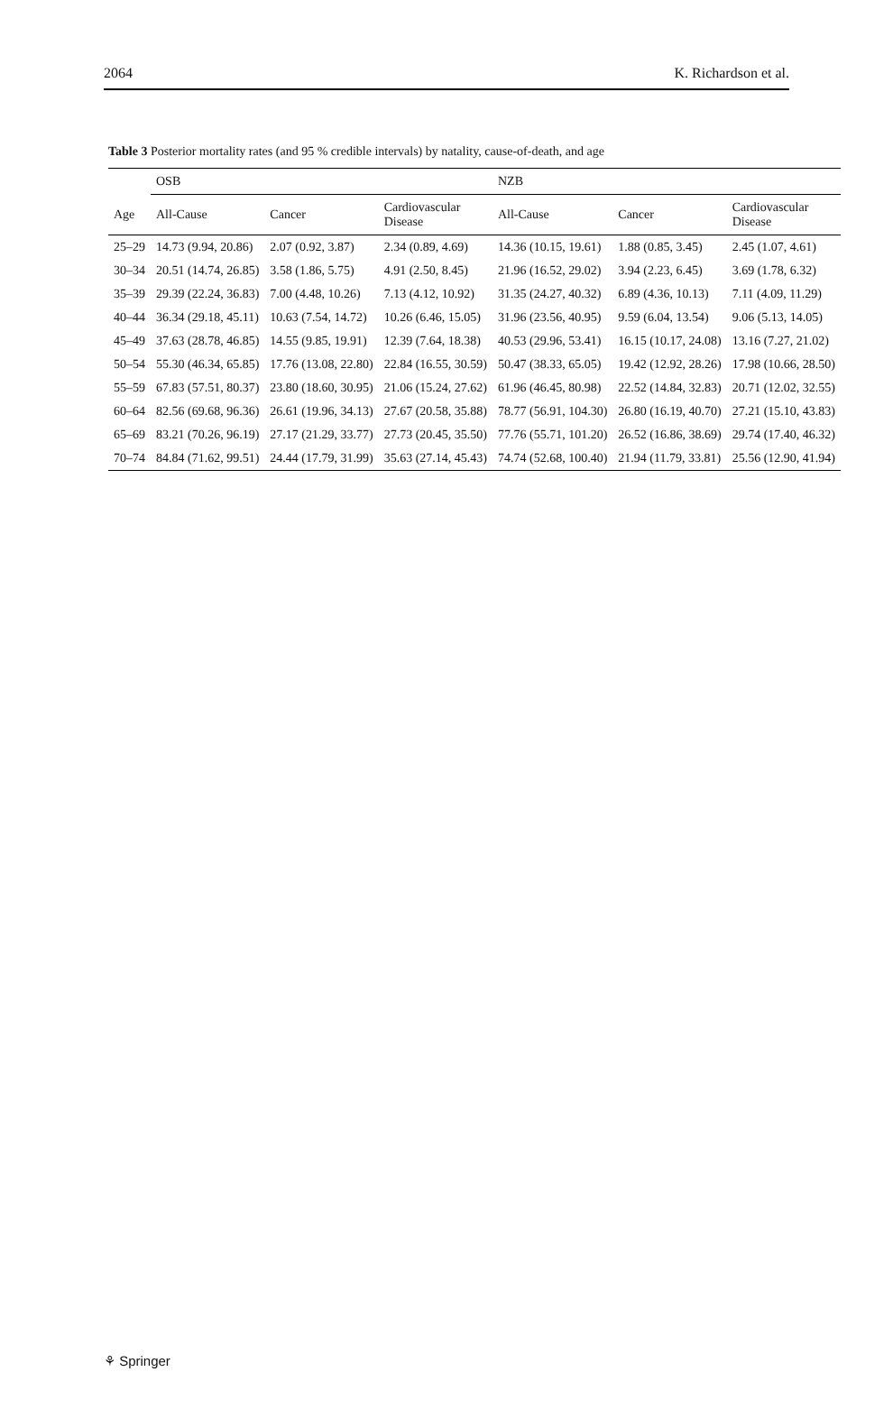2064 K. Richardson et al.
Table 3 Posterior mortality rates (and 95 % credible intervals) by natality, cause-of-death, and age
| | OSB | | | NZB | | |
| --- | --- | --- | --- | --- | --- | --- |
| Age | All-Cause | Cancer | Cardiovascular Disease | All-Cause | Cancer | Cardiovascular Disease |
| 25–29 | 14.73 (9.94, 20.86) | 2.07 (0.92, 3.87) | 2.34 (0.89, 4.69) | 14.36 (10.15, 19.61) | 1.88 (0.85, 3.45) | 2.45 (1.07, 4.61) |
| 30–34 | 20.51 (14.74, 26.85) | 3.58 (1.86, 5.75) | 4.91 (2.50, 8.45) | 21.96 (16.52, 29.02) | 3.94 (2.23, 6.45) | 3.69 (1.78, 6.32) |
| 35–39 | 29.39 (22.24, 36.83) | 7.00 (4.48, 10.26) | 7.13 (4.12, 10.92) | 31.35 (24.27, 40.32) | 6.89 (4.36, 10.13) | 7.11 (4.09, 11.29) |
| 40–44 | 36.34 (29.18, 45.11) | 10.63 (7.54, 14.72) | 10.26 (6.46, 15.05) | 31.96 (23.56, 40.95) | 9.59 (6.04, 13.54) | 9.06 (5.13, 14.05) |
| 45–49 | 37.63 (28.78, 46.85) | 14.55 (9.85, 19.91) | 12.39 (7.64, 18.38) | 40.53 (29.96, 53.41) | 16.15 (10.17, 24.08) | 13.16 (7.27, 21.02) |
| 50–54 | 55.30 (46.34, 65.85) | 17.76 (13.08, 22.80) | 22.84 (16.55, 30.59) | 50.47 (38.33, 65.05) | 19.42 (12.92, 28.26) | 17.98 (10.66, 28.50) |
| 55–59 | 67.83 (57.51, 80.37) | 23.80 (18.60, 30.95) | 21.06 (15.24, 27.62) | 61.96 (46.45, 80.98) | 22.52 (14.84, 32.83) | 20.71 (12.02, 32.55) |
| 60–64 | 82.56 (69.68, 96.36) | 26.61 (19.96, 34.13) | 27.67 (20.58, 35.88) | 78.77 (56.91, 104.30) | 26.80 (16.19, 40.70) | 27.21 (15.10, 43.83) |
| 65–69 | 83.21 (70.26, 96.19) | 27.17 (21.29, 33.77) | 27.73 (20.45, 35.50) | 77.76 (55.71, 101.20) | 26.52 (16.86, 38.69) | 29.74 (17.40, 46.32) |
| 70–74 | 84.84 (71.62, 99.51) | 24.44 (17.79, 31.99) | 35.63 (27.14, 45.43) | 74.74 (52.68, 100.40) | 21.94 (11.79, 33.81) | 25.56 (12.90, 41.94) |
⚘ Springer